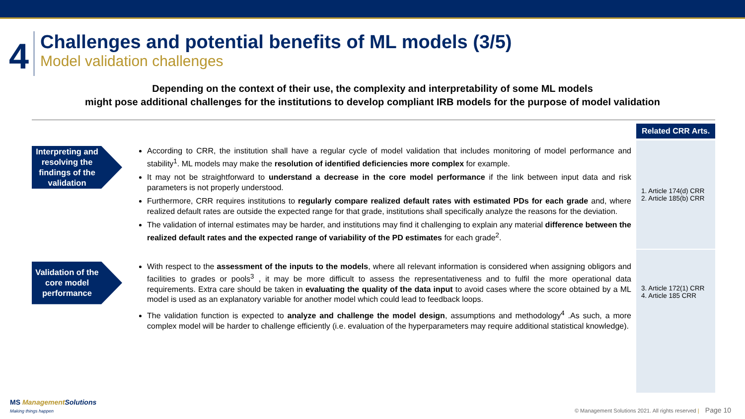4
Challenges and potential benefits of ML models (3/5)
Model validation challenges
Depending on the context of their use, the complexity and interpretability of some ML models
might pose additional challenges for the institutions to develop compliant IRB models for the purpose of model validation
Interpreting and resolving the findings of the validation
According to CRR, the institution shall have a regular cycle of model validation that includes monitoring of model performance and stability<sup>1</sup>. ML models may make the resolution of identified deficiencies more complex for example.
It may not be straightforward to understand a decrease in the core model performance if the link between input data and risk parameters is not properly understood.
Furthermore, CRR requires institutions to regularly compare realized default rates with estimated PDs for each grade and, where realized default rates are outside the expected range for that grade, institutions shall specifically analyze the reasons for the deviation.
The validation of internal estimates may be harder, and institutions may find it challenging to explain any material difference between the realized default rates and the expected range of variability of the PD estimates for each grade<sup>2</sup>.
Validation of the core model performance
With respect to the assessment of the inputs to the models, where all relevant information is considered when assigning obligors and facilities to grades or pools<sup>3</sup> , it may be more difficult to assess the representativeness and to fulfil the more operational data requirements. Extra care should be taken in evaluating the quality of the data input to avoid cases where the score obtained by a ML model is used as an explanatory variable for another model which could lead to feedback loops.
The validation function is expected to analyze and challenge the model design, assumptions and methodology<sup>4</sup> .As such, a more complex model will be harder to challenge efficiently (i.e. evaluation of the hyperparameters may require additional statistical knowledge).
Related CRR Arts.
1. Article 174(d) CRR
2. Article 185(b) CRR
3. Article 172(1) CRR
4. Article 185 CRR
MS Management Solutions
Making things happen
© Management Solutions 2021. All rights reserved | Page 10